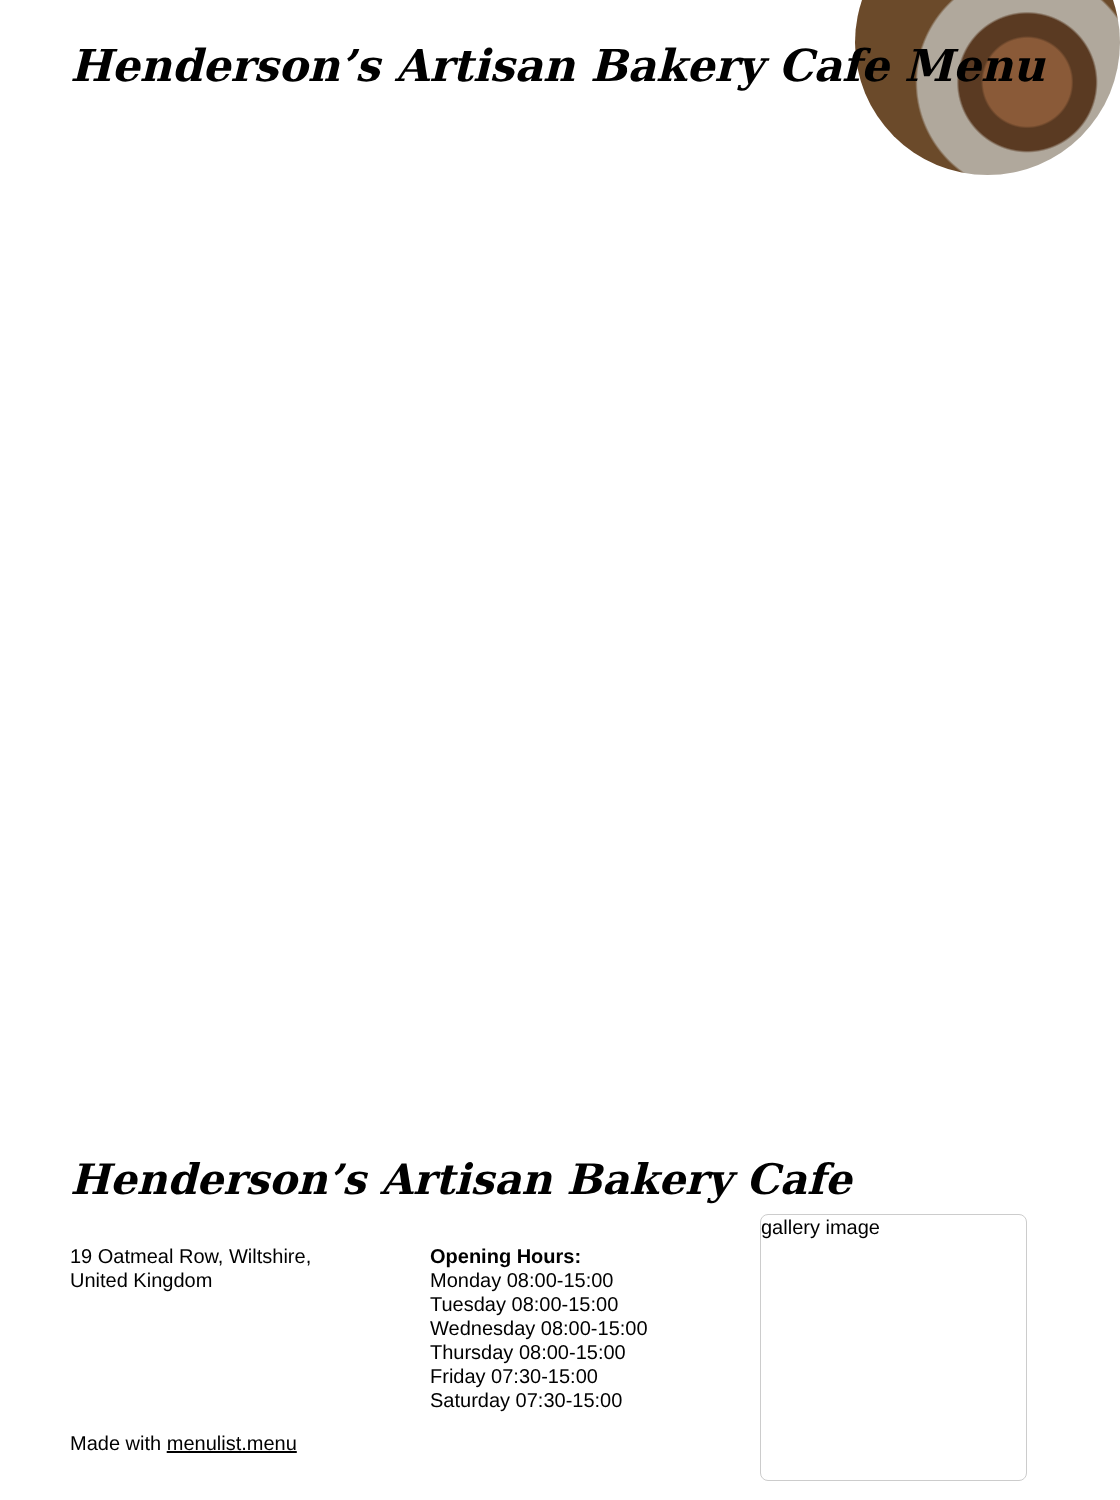Henderson’s Artisan Bakery Cafe Menu
Henderson’s Artisan Bakery Cafe
19 Oatmeal Row, Wiltshire,
United Kingdom
Opening Hours:
Monday 08:00-15:00
Tuesday 08:00-15:00
Wednesday 08:00-15:00
Thursday 08:00-15:00
Friday 07:30-15:00
Saturday 07:30-15:00
gallery image
Made with menulist.menu